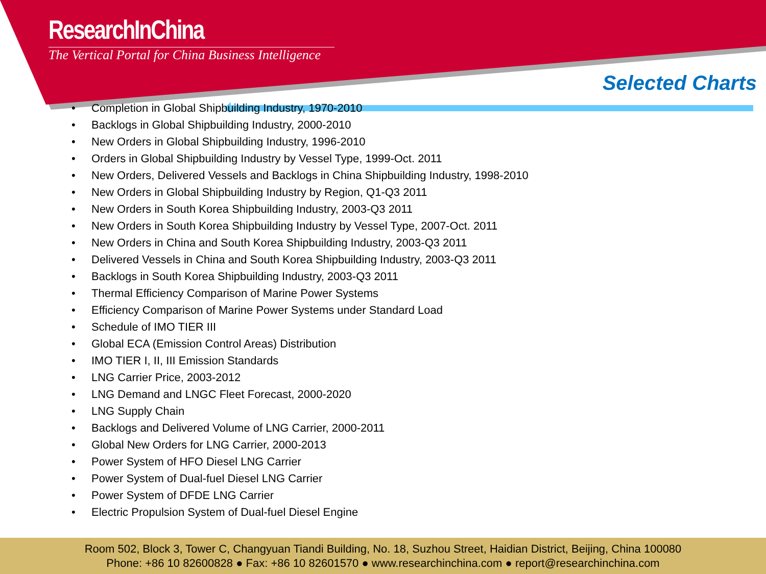ResearchInChina
The Vertical Portal for China Business Intelligence
Selected Charts
• Completion in Global Shipbuilding Industry, 1970-2010
• Backlogs in Global Shipbuilding Industry, 2000-2010
• New Orders in Global Shipbuilding Industry, 1996-2010
• Orders in Global Shipbuilding Industry by Vessel Type, 1999-Oct. 2011
• New Orders, Delivered Vessels and Backlogs in China Shipbuilding Industry, 1998-2010
• New Orders in Global Shipbuilding Industry by Region, Q1-Q3 2011
• New Orders in South Korea Shipbuilding Industry, 2003-Q3 2011
• New Orders in South Korea Shipbuilding Industry by Vessel Type, 2007-Oct. 2011
• New Orders in China and South Korea Shipbuilding Industry, 2003-Q3 2011
• Delivered Vessels in China and South Korea Shipbuilding Industry, 2003-Q3 2011
• Backlogs in South Korea Shipbuilding Industry, 2003-Q3 2011
• Thermal Efficiency Comparison of Marine Power Systems
• Efficiency Comparison of Marine Power Systems under Standard Load
• Schedule of IMO TIER III
• Global ECA (Emission Control Areas) Distribution
• IMO TIER I, II, III Emission Standards
• LNG Carrier Price, 2003-2012
• LNG Demand and LNGC Fleet Forecast, 2000-2020
• LNG Supply Chain
• Backlogs and Delivered Volume of LNG Carrier, 2000-2011
• Global New Orders for LNG Carrier, 2000-2013
• Power System of HFO Diesel LNG Carrier
• Power System of Dual-fuel Diesel LNG Carrier
• Power System of DFDE LNG Carrier
• Electric Propulsion System of Dual-fuel Diesel Engine
Room 502, Block 3, Tower C, Changyuan Tiandi Building, No. 18, Suzhou Street, Haidian District, Beijing, China 100080
Phone: +86 10 82600828 ● Fax: +86 10 82601570 ● www.researchinchina.com ● report@researchinchina.com